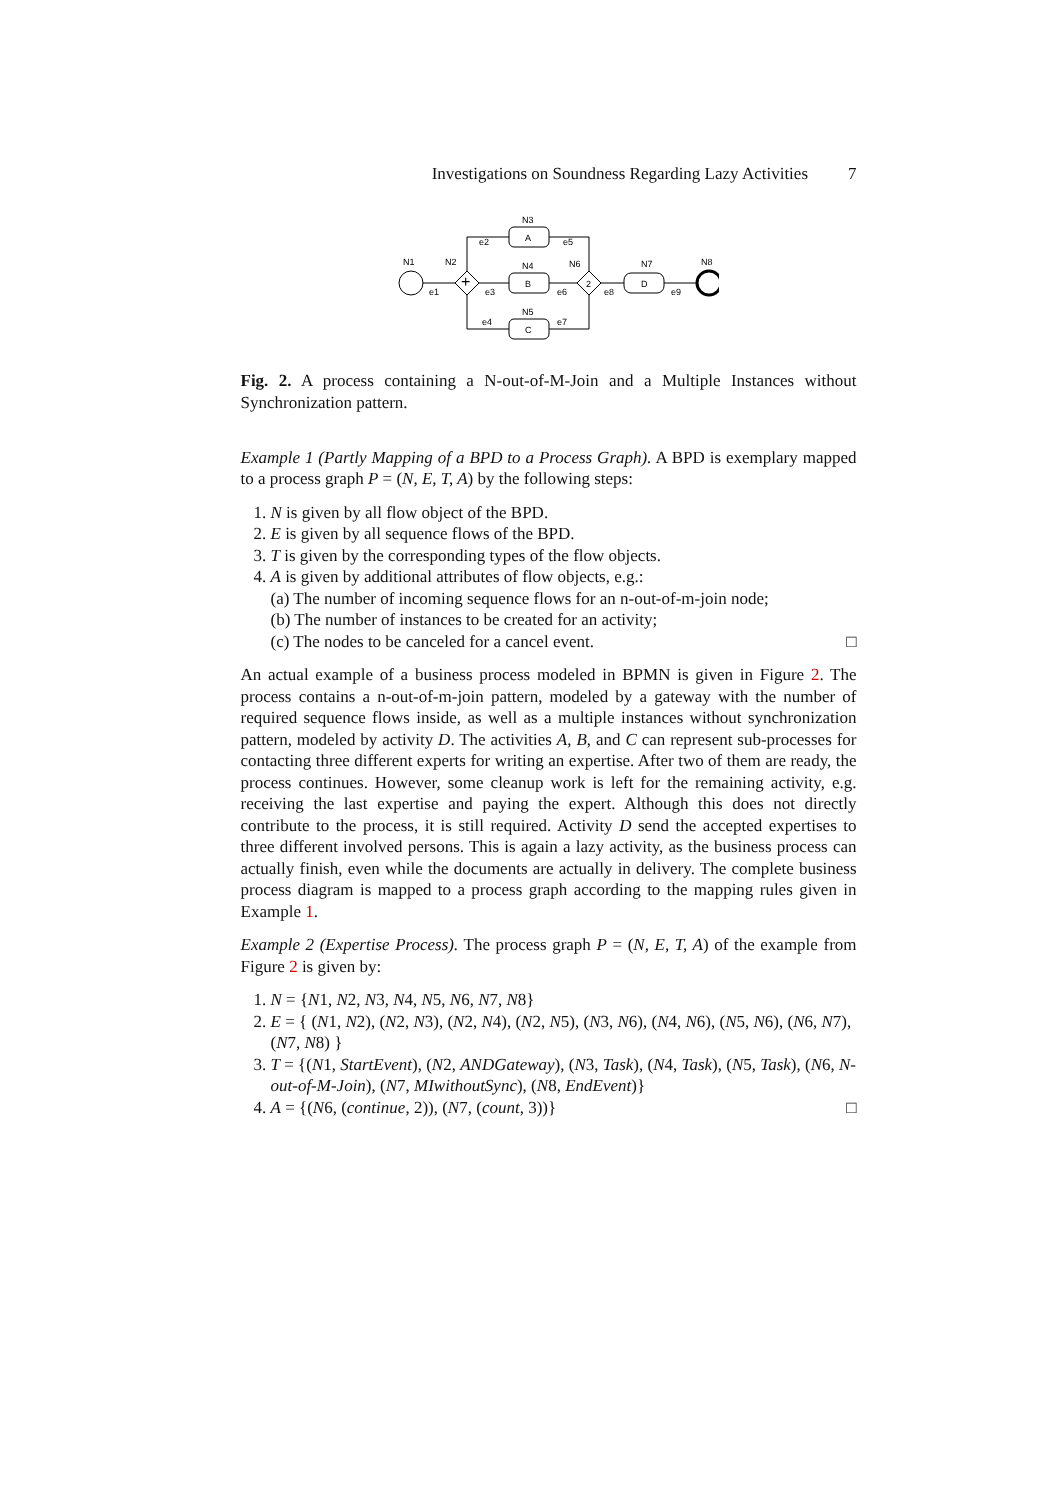Investigations on Soundness Regarding Lazy Activities 7
N1
N2
+
A
N3
B
N4
C
N5
2
N6
D
N7
N8
e1
e2
e3
e4
e5
e6
e7
e8
e9
Fig. 2. A process containing a N-out-of-M-Join and a Multiple Instances without Synchronization pattern.
Example 1 (Partly Mapping of a BPD to a Process Graph). A BPD is exemplary mapped to a process graph P = (N, E, T, A) by the following steps:
1. N is given by all flow object of the BPD.
2. E is given by all sequence flows of the BPD.
3. T is given by the corresponding types of the flow objects.
4. A is given by additional attributes of flow objects, e.g.:
(a) The number of incoming sequence flows for an n-out-of-m-join node;
(b) The number of instances to be created for an activity;
(c) The nodes to be canceled for a cancel event. □
An actual example of a business process modeled in BPMN is given in Figure 2. The process contains a n-out-of-m-join pattern, modeled by a gateway with the number of required sequence flows inside, as well as a multiple instances without synchronization pattern, modeled by activity D. The activities A, B, and C can represent sub-processes for contacting three different experts for writing an expertise. After two of them are ready, the process continues. However, some cleanup work is left for the remaining activity, e.g. receiving the last expertise and paying the expert. Although this does not directly contribute to the process, it is still required. Activity D send the accepted expertises to three different involved persons. This is again a lazy activity, as the business process can actually finish, even while the documents are actually in delivery. The complete business process diagram is mapped to a process graph according to the mapping rules given in Example 1.
Example 2 (Expertise Process). The process graph P = (N, E, T, A) of the example from Figure 2 is given by:
1. N = {N1, N2, N3, N4, N5, N6, N7, N8}
2. E = { (N1, N2), (N2, N3), (N2, N4), (N2, N5), (N3, N6), (N4, N6), (N5, N6), (N6, N7), (N7, N8) }
3. T = {(N1, StartEvent), (N2, ANDGateway), (N3, Task), (N4, Task), (N5, Task), (N6, N-out-of-M-Join), (N7, MIwithoutSync), (N8, EndEvent)}
4. A = {(N6, (continue, 2)), (N7, (count, 3))} □